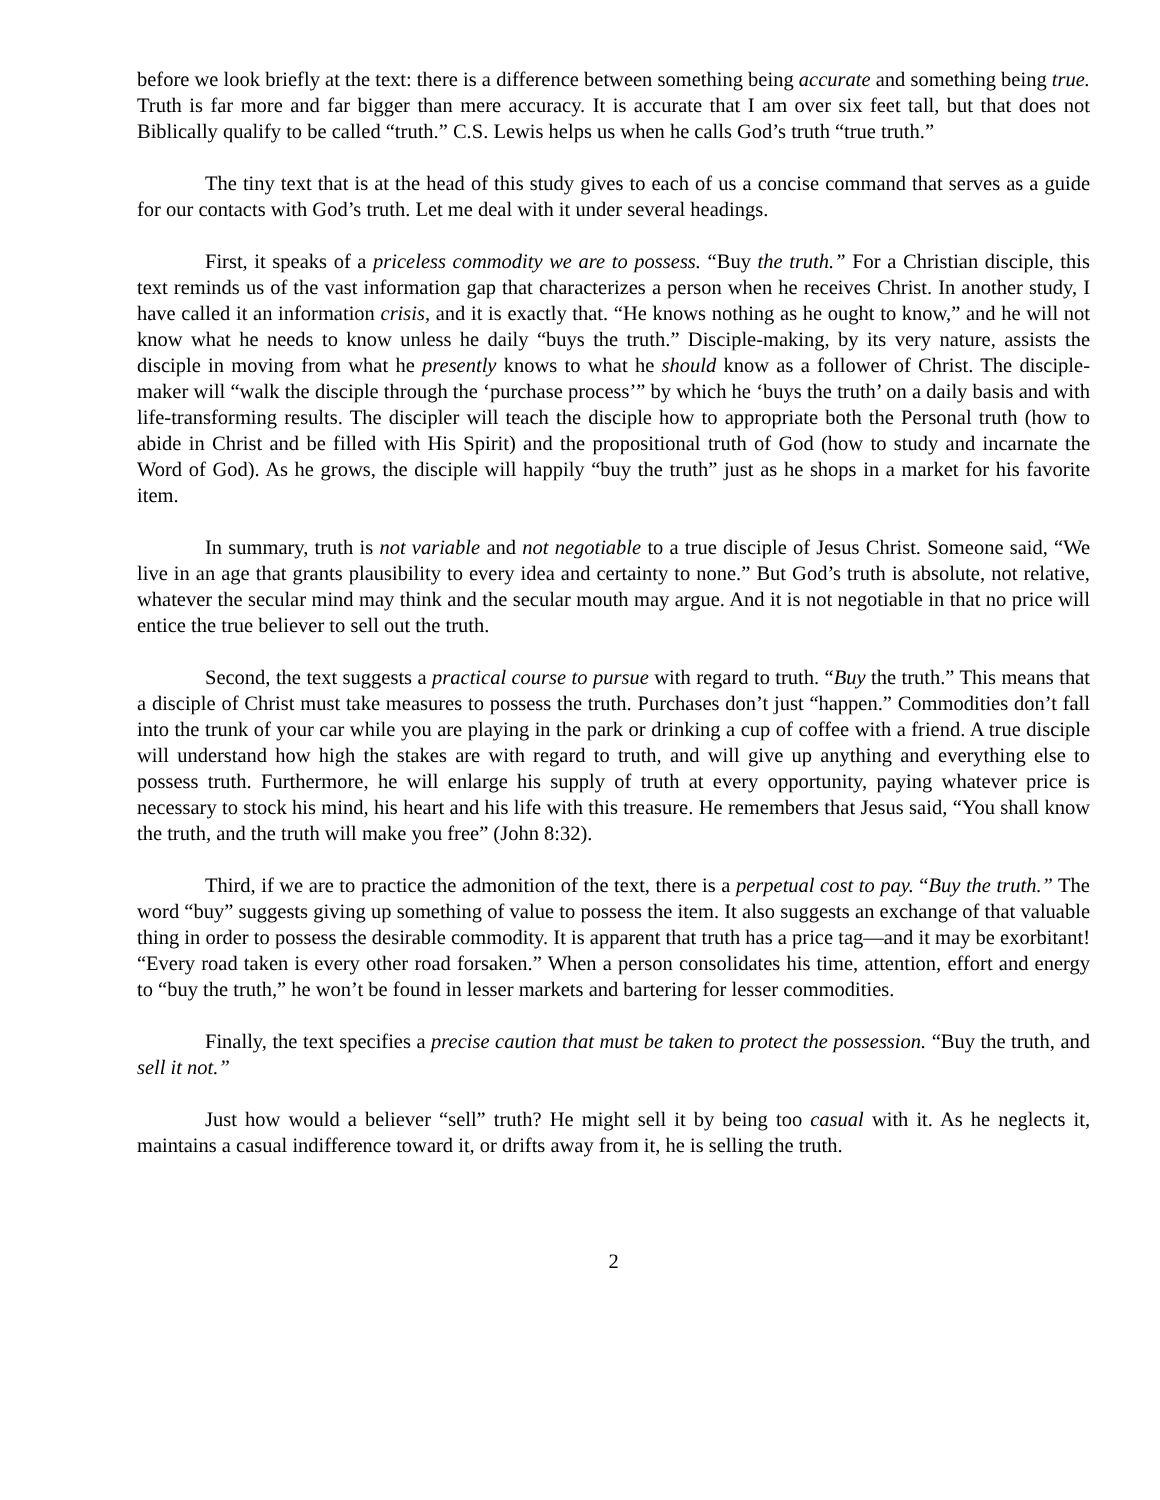before we look briefly at the text: there is a difference between something being accurate and something being true. Truth is far more and far bigger than mere accuracy. It is accurate that I am over six feet tall, but that does not Biblically qualify to be called “truth.” C.S. Lewis helps us when he calls God’s truth “true truth.”
The tiny text that is at the head of this study gives to each of us a concise command that serves as a guide for our contacts with God’s truth. Let me deal with it under several headings.
First, it speaks of a priceless commodity we are to possess. “Buy the truth.” For a Christian disciple, this text reminds us of the vast information gap that characterizes a person when he receives Christ. In another study, I have called it an information crisis, and it is exactly that. “He knows nothing as he ought to know,” and he will not know what he needs to know unless he daily “buys the truth.” Disciple-making, by its very nature, assists the disciple in moving from what he presently knows to what he should know as a follower of Christ. The disciple-maker will “walk the disciple through the ‘purchase process’” by which he ‘buys the truth’ on a daily basis and with life-transforming results. The discipler will teach the disciple how to appropriate both the Personal truth (how to abide in Christ and be filled with His Spirit) and the propositional truth of God (how to study and incarnate the Word of God). As he grows, the disciple will happily “buy the truth” just as he shops in a market for his favorite item.
In summary, truth is not variable and not negotiable to a true disciple of Jesus Christ. Someone said, “We live in an age that grants plausibility to every idea and certainty to none.” But God’s truth is absolute, not relative, whatever the secular mind may think and the secular mouth may argue. And it is not negotiable in that no price will entice the true believer to sell out the truth.
Second, the text suggests a practical course to pursue with regard to truth. “Buy the truth.” This means that a disciple of Christ must take measures to possess the truth. Purchases don’t just “happen.” Commodities don’t fall into the trunk of your car while you are playing in the park or drinking a cup of coffee with a friend. A true disciple will understand how high the stakes are with regard to truth, and will give up anything and everything else to possess truth. Furthermore, he will enlarge his supply of truth at every opportunity, paying whatever price is necessary to stock his mind, his heart and his life with this treasure. He remembers that Jesus said, “You shall know the truth, and the truth will make you free” (John 8:32).
Third, if we are to practice the admonition of the text, there is a perpetual cost to pay. “Buy the truth.” The word “buy” suggests giving up something of value to possess the item. It also suggests an exchange of that valuable thing in order to possess the desirable commodity. It is apparent that truth has a price tag—and it may be exorbitant! “Every road taken is every other road forsaken.” When a person consolidates his time, attention, effort and energy to “buy the truth,” he won’t be found in lesser markets and bartering for lesser commodities.
Finally, the text specifies a precise caution that must be taken to protect the possession. “Buy the truth, and sell it not.”
Just how would a believer “sell” truth? He might sell it by being too casual with it. As he neglects it, maintains a casual indifference toward it, or drifts away from it, he is selling the truth.
2